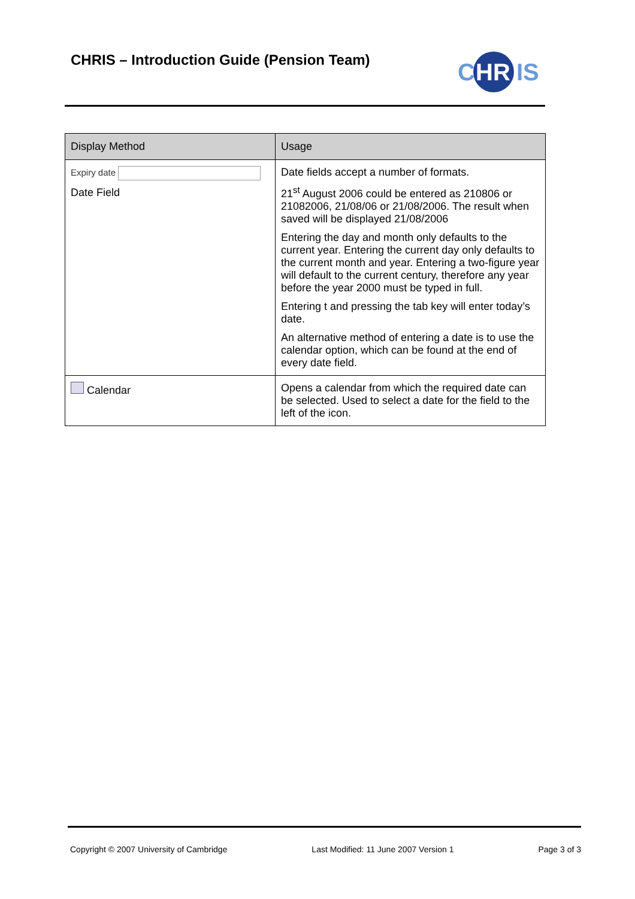CHRIS – Introduction Guide (Pension Team)
C
HR
IS
| Display Method | Usage |
| --- | --- |
| Expiry date Date Field | Date fields accept a number of formats. 21<sup>st</sup> August 2006 could be entered as 210806 or 21082006, 21/08/06 or 21/08/2006. The result when saved will be displayed 21/08/2006 Entering the day and month only defaults to the current year. Entering the current day only defaults to the current month and year. Entering a two-figure year will default to the current century, therefore any year before the year 2000 must be typed in full. Entering t and pressing the tab key will enter today’s date. An alternative method of entering a date is to use the calendar option, which can be found at the end of every date field. |
| Calendar | Opens a calendar from which the required date can be selected. Used to select a date for the field to the left of the icon. |
Copyright © 2007 University of Cambridge Last Modified: 11 June 2007 Version 1 Page 3 of 3